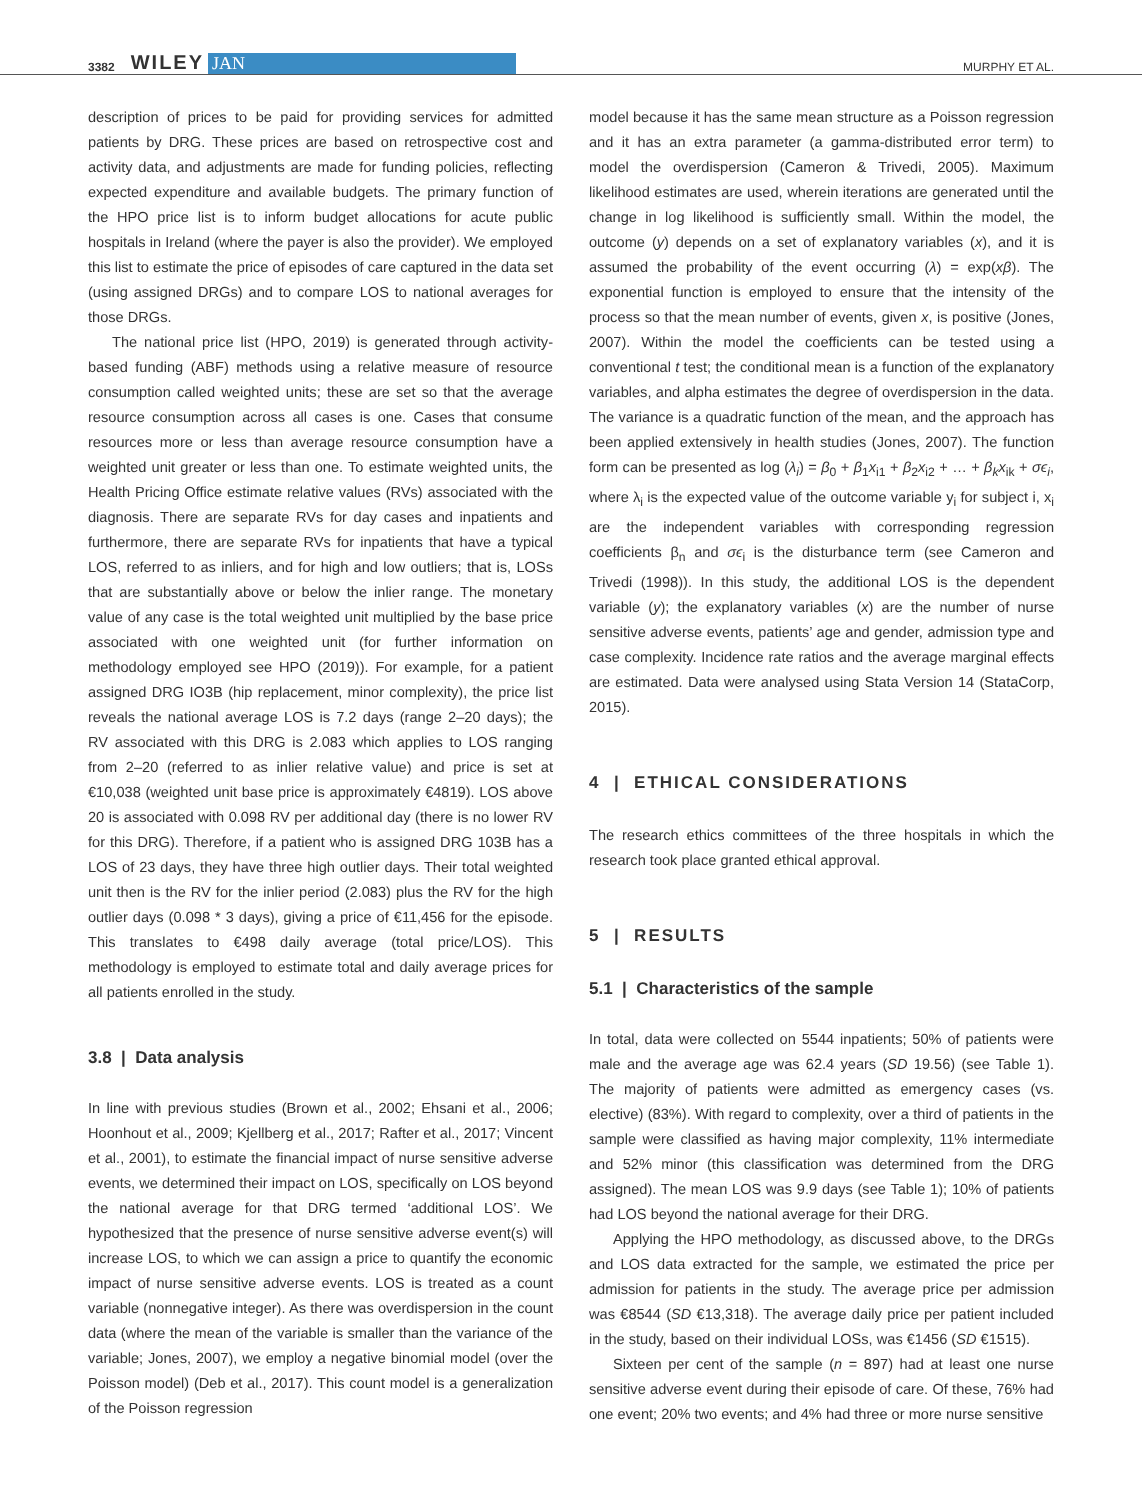3382 WILEY JAN MURPHY ET AL.
description of prices to be paid for providing services for admitted patients by DRG. These prices are based on retrospective cost and activity data, and adjustments are made for funding policies, reflecting expected expenditure and available budgets. The primary function of the HPO price list is to inform budget allocations for acute public hospitals in Ireland (where the payer is also the provider). We employed this list to estimate the price of episodes of care captured in the data set (using assigned DRGs) and to compare LOS to national averages for those DRGs.
The national price list (HPO, 2019) is generated through activity-based funding (ABF) methods using a relative measure of resource consumption called weighted units; these are set so that the average resource consumption across all cases is one. Cases that consume resources more or less than average resource consumption have a weighted unit greater or less than one. To estimate weighted units, the Health Pricing Office estimate relative values (RVs) associated with the diagnosis. There are separate RVs for day cases and inpatients and furthermore, there are separate RVs for inpatients that have a typical LOS, referred to as inliers, and for high and low outliers; that is, LOSs that are substantially above or below the inlier range. The monetary value of any case is the total weighted unit multiplied by the base price associated with one weighted unit (for further information on methodology employed see HPO (2019)). For example, for a patient assigned DRG IO3B (hip replacement, minor complexity), the price list reveals the national average LOS is 7.2 days (range 2–20 days); the RV associated with this DRG is 2.083 which applies to LOS ranging from 2–20 (referred to as inlier relative value) and price is set at €10,038 (weighted unit base price is approximately €4819). LOS above 20 is associated with 0.098 RV per additional day (there is no lower RV for this DRG). Therefore, if a patient who is assigned DRG 103B has a LOS of 23 days, they have three high outlier days. Their total weighted unit then is the RV for the inlier period (2.083) plus the RV for the high outlier days (0.098 * 3 days), giving a price of €11,456 for the episode. This translates to €498 daily average (total price/LOS). This methodology is employed to estimate total and daily average prices for all patients enrolled in the study.
3.8 | Data analysis
In line with previous studies (Brown et al., 2002; Ehsani et al., 2006; Hoonhout et al., 2009; Kjellberg et al., 2017; Rafter et al., 2017; Vincent et al., 2001), to estimate the financial impact of nurse sensitive adverse events, we determined their impact on LOS, specifically on LOS beyond the national average for that DRG termed ‘additional LOS’. We hypothesized that the presence of nurse sensitive adverse event(s) will increase LOS, to which we can assign a price to quantify the economic impact of nurse sensitive adverse events. LOS is treated as a count variable (nonnegative integer). As there was overdispersion in the count data (where the mean of the variable is smaller than the variance of the variable; Jones, 2007), we employ a negative binomial model (over the Poisson model) (Deb et al., 2017). This count model is a generalization of the Poisson regression
model because it has the same mean structure as a Poisson regression and it has an extra parameter (a gamma-distributed error term) to model the overdispersion (Cameron & Trivedi, 2005). Maximum likelihood estimates are used, wherein iterations are generated until the change in log likelihood is sufficiently small. Within the model, the outcome (y) depends on a set of explanatory variables (x), and it is assumed the probability of the event occurring (λ) = exp(xβ). The exponential function is employed to ensure that the intensity of the process so that the mean number of events, given x, is positive (Jones, 2007). Within the model the coefficients can be tested using a conventional t test; the conditional mean is a function of the explanatory variables, and alpha estimates the degree of overdispersion in the data. The variance is a quadratic function of the mean, and the approach has been applied extensively in health studies (Jones, 2007). The function form can be presented as log (λ<sub>i</sub>) = β<sub>0</sub> + β<sub>1</sub>x<sub>i1</sub> + β<sub>2</sub>x<sub>i2</sub> + … + β<sub>k</sub>x<sub>ik</sub> + σϵ<sub>i</sub>, where λ<sub>i</sub> is the expected value of the outcome variable y<sub>i</sub> for subject i, x<sub>i</sub> are the independent variables with corresponding regression coefficients β<sub>n</sub> and σϵ<sub>i</sub> is the disturbance term (see Cameron and Trivedi (1998)). In this study, the additional LOS is the dependent variable (y); the explanatory variables (x) are the number of nurse sensitive adverse events, patients’ age and gender, admission type and case complexity. Incidence rate ratios and the average marginal effects are estimated. Data were analysed using Stata Version 14 (StataCorp, 2015).
4 | ETHICAL CONSIDERATIONS
The research ethics committees of the three hospitals in which the research took place granted ethical approval.
5 | RESULTS
5.1 | Characteristics of the sample
In total, data were collected on 5544 inpatients; 50% of patients were male and the average age was 62.4 years (SD 19.56) (see Table 1). The majority of patients were admitted as emergency cases (vs. elective) (83%). With regard to complexity, over a third of patients in the sample were classified as having major complexity, 11% intermediate and 52% minor (this classification was determined from the DRG assigned). The mean LOS was 9.9 days (see Table 1); 10% of patients had LOS beyond the national average for their DRG.
Applying the HPO methodology, as discussed above, to the DRGs and LOS data extracted for the sample, we estimated the price per admission for patients in the study. The average price per admission was €8544 (SD €13,318). The average daily price per patient included in the study, based on their individual LOSs, was €1456 (SD €1515).
Sixteen per cent of the sample (n = 897) had at least one nurse sensitive adverse event during their episode of care. Of these, 76% had one event; 20% two events; and 4% had three or more nurse sensitive